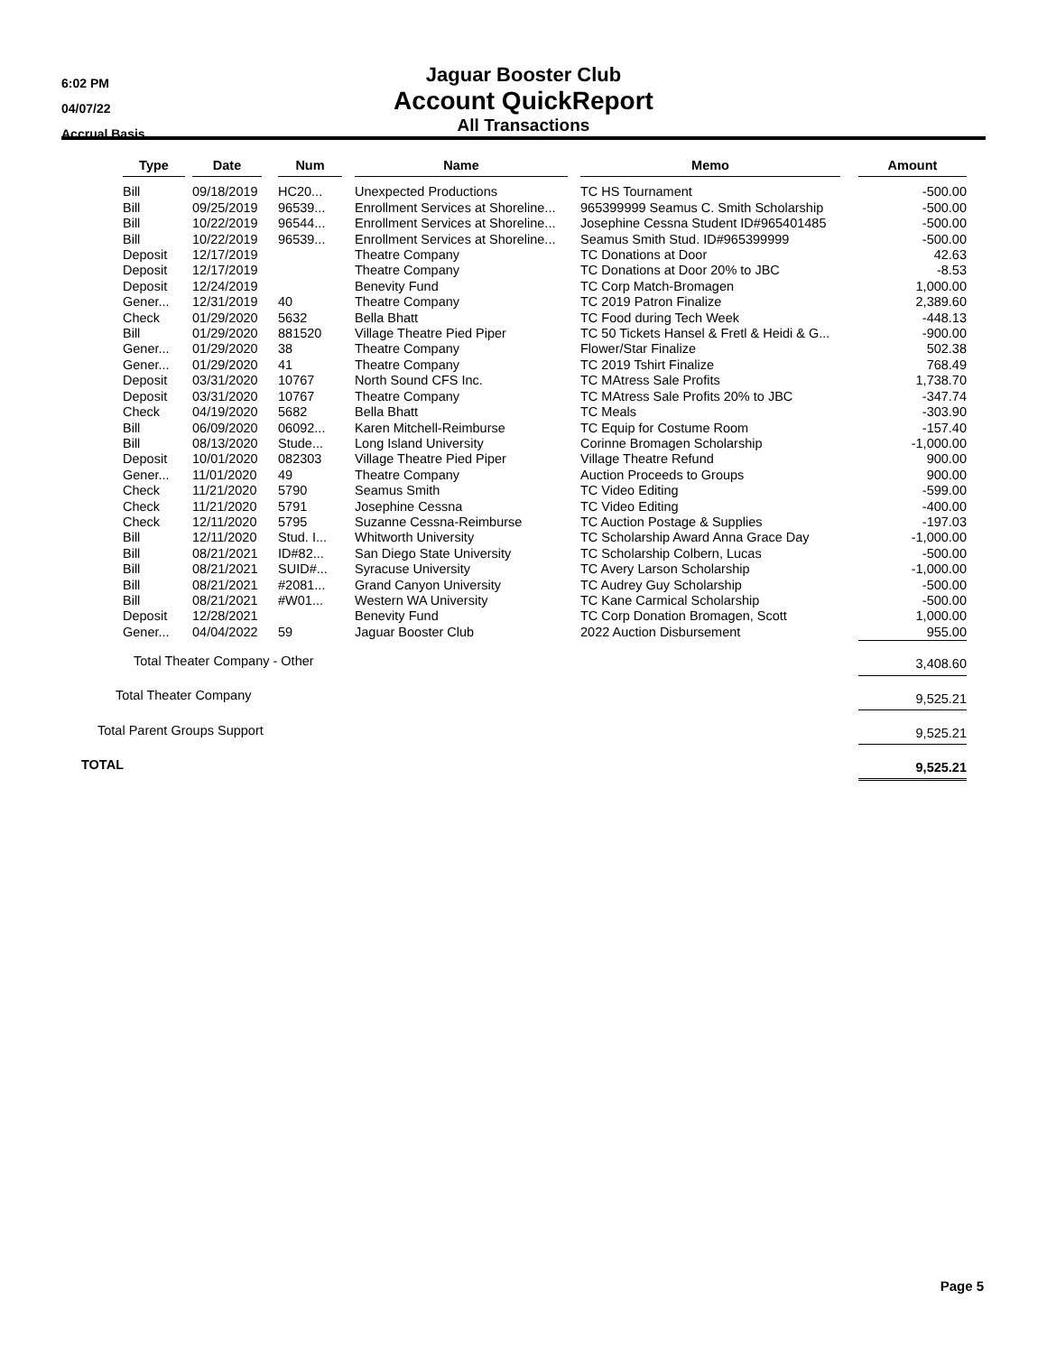6:02 PM
04/07/22
Accrual Basis
Jaguar Booster Club
Account QuickReport
All Transactions
| | Type | Date | Num | Name | Memo | Amount |
| --- | --- | --- | --- | --- | --- | --- |
| | Bill | 09/18/2019 | HC20... | Unexpected Productions | TC HS Tournament | -500.00 |
| | Bill | 09/25/2019 | 96539... | Enrollment Services at Shoreline... | 965399999 Seamus C. Smith Scholarship | -500.00 |
| | Bill | 10/22/2019 | 96544... | Enrollment Services at Shoreline... | Josephine Cessna Student ID#965401485 | -500.00 |
| | Bill | 10/22/2019 | 96539... | Enrollment Services at Shoreline... | Seamus Smith Stud. ID#965399999 | -500.00 |
| | Deposit | 12/17/2019 | | Theatre Company | TC Donations at Door | 42.63 |
| | Deposit | 12/17/2019 | | Theatre Company | TC Donations at Door 20% to JBC | -8.53 |
| | Deposit | 12/24/2019 | | Benevity Fund | TC Corp Match-Bromagen | 1,000.00 |
| | Gener... | 12/31/2019 | 40 | Theatre Company | TC 2019 Patron Finalize | 2,389.60 |
| | Check | 01/29/2020 | 5632 | Bella Bhatt | TC Food during Tech Week | -448.13 |
| | Bill | 01/29/2020 | 881520 | Village Theatre Pied Piper | TC 50 Tickets Hansel & Fretl & Heidi & G... | -900.00 |
| | Gener... | 01/29/2020 | 38 | Theatre Company | Flower/Star Finalize | 502.38 |
| | Gener... | 01/29/2020 | 41 | Theatre Company | TC 2019 Tshirt Finalize | 768.49 |
| | Deposit | 03/31/2020 | 10767 | North Sound CFS Inc. | TC MAtress Sale Profits | 1,738.70 |
| | Deposit | 03/31/2020 | 10767 | Theatre Company | TC MAtress Sale Profits 20% to JBC | -347.74 |
| | Check | 04/19/2020 | 5682 | Bella Bhatt | TC Meals | -303.90 |
| | Bill | 06/09/2020 | 06092... | Karen Mitchell-Reimburse | TC Equip for Costume Room | -157.40 |
| | Bill | 08/13/2020 | Stude... | Long Island University | Corinne Bromagen Scholarship | -1,000.00 |
| | Deposit | 10/01/2020 | 082303 | Village Theatre Pied Piper | Village Theatre Refund | 900.00 |
| | Gener... | 11/01/2020 | 49 | Theatre Company | Auction Proceeds to Groups | 900.00 |
| | Check | 11/21/2020 | 5790 | Seamus Smith | TC Video Editing | -599.00 |
| | Check | 11/21/2020 | 5791 | Josephine Cessna | TC Video Editing | -400.00 |
| | Check | 12/11/2020 | 5795 | Suzanne Cessna-Reimburse | TC Auction Postage & Supplies | -197.03 |
| | Bill | 12/11/2020 | Stud. I... | Whitworth University | TC Scholarship Award Anna Grace Day | -1,000.00 |
| | Bill | 08/21/2021 | ID#82... | San Diego State University | TC Scholarship Colbern, Lucas | -500.00 |
| | Bill | 08/21/2021 | SUID#... | Syracuse University | TC Avery Larson Scholarship | -1,000.00 |
| | Bill | 08/21/2021 | #2081... | Grand Canyon University | TC Audrey Guy Scholarship | -500.00 |
| | Bill | 08/21/2021 | #W01... | Western WA University | TC Kane Carmical Scholarship | -500.00 |
| | Deposit | 12/28/2021 | | Benevity Fund | TC Corp Donation Bromagen, Scott | 1,000.00 |
| | Gener... | 04/04/2022 | 59 | Jaguar Booster Club | 2022 Auction Disbursement | 955.00 |
| Total Theater Company - Other | | | | | | 3,408.60 |
| Total Theater Company | | | | | | 9,525.21 |
| Total Parent Groups Support | | | | | | 9,525.21 |
| TOTAL | | | | | | 9,525.21 |
Page 5